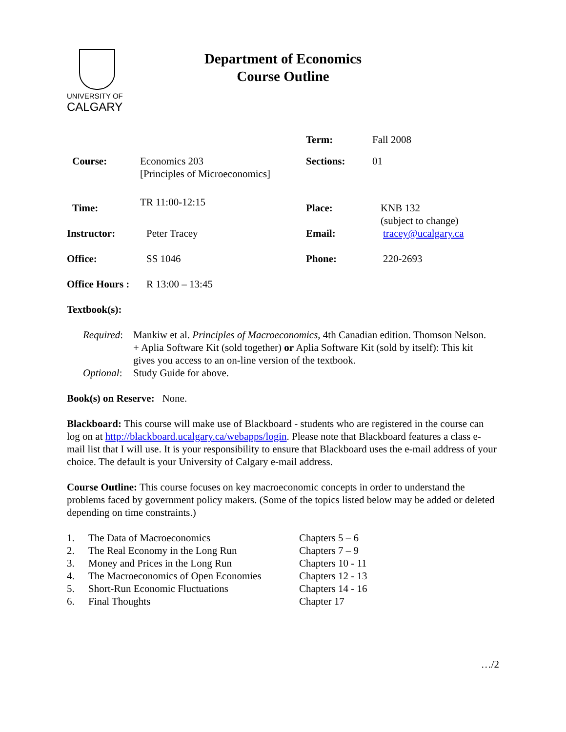UNIVERSITY OF
CALGARY
Department of Economics
Course Outline
| | | Term: | Fall 2008 |
| Course: | Economics 203 [Principles of Microeconomics] | Sections: | 01 |
| Time: | TR 11:00-12:15 | Place: | KNB 132 (subject to change) |
| Instructor: | Peter Tracey | Email: | tracey@ucalgary.ca |
| Office: | SS 1046 | Phone: | 220-2693 |
| Office Hours : | R 13:00 – 13:45 | | |
Textbook(s):
Required:
Mankiw et al. Principles of Macroeconomics, 4th Canadian edition. Thomson Nelson. + Aplia Software Kit (sold together) or Aplia Software Kit (sold by itself): This kit gives you access to an on-line version of the textbook.
Optional:
Study Guide for above.
Book(s) on Reserve: None.
Blackboard: This course will make use of Blackboard - students who are registered in the course can log on at http://blackboard.ucalgary.ca/webapps/login. Please note that Blackboard features a class e-mail list that I will use. It is your responsibility to ensure that Blackboard uses the e-mail address of your choice. The default is your University of Calgary e-mail address.
Course Outline: This course focuses on key macroeconomic concepts in order to understand the problems faced by government policy makers. (Some of the topics listed below may be added or deleted depending on time constraints.)
| 1. | The Data of Macroeconomics | Chapters 5 – 6 |
| 2. | The Real Economy in the Long Run | Chapters 7 – 9 |
| 3. | Money and Prices in the Long Run | Chapters 10 - 11 |
| 4. | The Macroeconomics of Open Economies | Chapters 12 - 13 |
| 5. | Short-Run Economic Fluctuations | Chapters 14 - 16 |
| 6. | Final Thoughts | Chapter 17 |
…/2